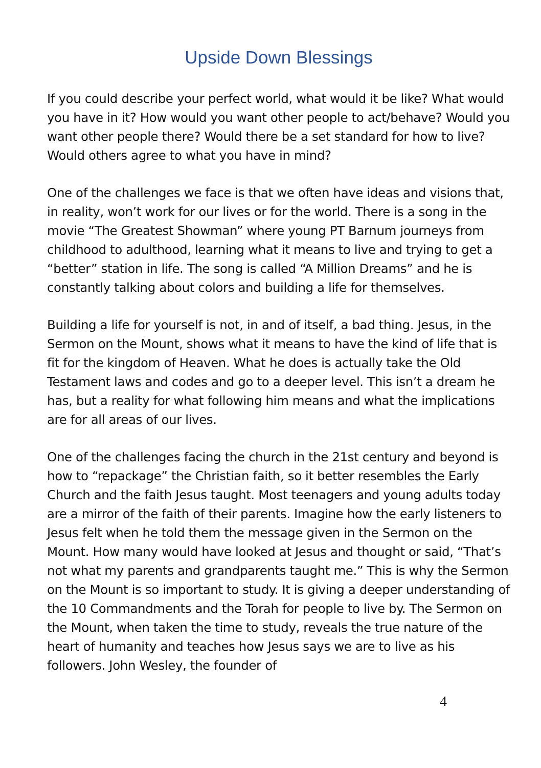Upside Down Blessings
If you could describe your perfect world, what would it be like? What would you have in it? How would you want other people to act/behave? Would you want other people there? Would there be a set standard for how to live? Would others agree to what you have in mind?
One of the challenges we face is that we often have ideas and visions that, in reality, won’t work for our lives or for the world. There is a song in the movie “The Greatest Showman” where young PT Barnum journeys from childhood to adulthood, learning what it means to live and trying to get a “better” station in life. The song is called “A Million Dreams” and he is constantly talking about colors and building a life for themselves.
Building a life for yourself is not, in and of itself, a bad thing. Jesus, in the Sermon on the Mount, shows what it means to have the kind of life that is fit for the kingdom of Heaven. What he does is actually take the Old Testament laws and codes and go to a deeper level. This isn’t a dream he has, but a reality for what following him means and what the implications are for all areas of our lives.
One of the challenges facing the church in the 21st century and beyond is how to “repackage” the Christian faith, so it better resembles the Early Church and the faith Jesus taught. Most teenagers and young adults today are a mirror of the faith of their parents. Imagine how the early listeners to Jesus felt when he told them the message given in the Sermon on the Mount. How many would have looked at Jesus and thought or said, “That’s not what my parents and grandparents taught me.” This is why the Sermon on the Mount is so important to study. It is giving a deeper understanding of the 10 Commandments and the Torah for people to live by. The Sermon on the Mount, when taken the time to study, reveals the true nature of the heart of humanity and teaches how Jesus says we are to live as his followers. John Wesley, the founder of
4